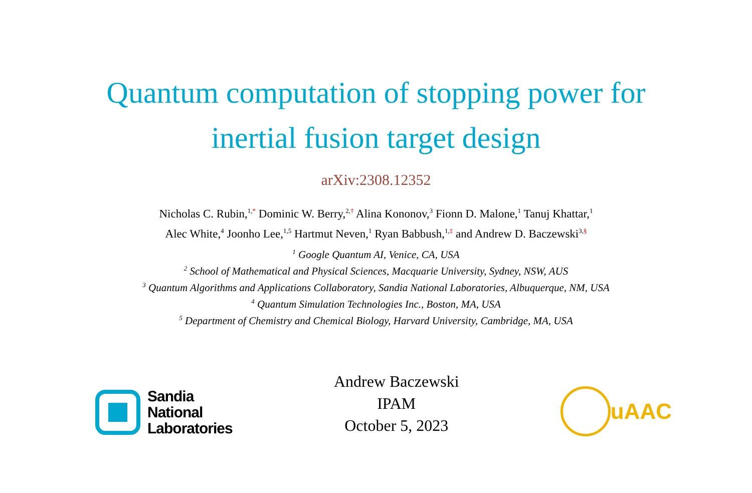Quantum computation of stopping power for
inertial fusion target design
arXiv:2308.12352
Nicholas C. Rubin,<sup>1,*</sup> Dominic W. Berry,<sup>2,†</sup> Alina Kononov,<sup>3</sup> Fionn D. Malone,<sup>1</sup> Tanuj Khattar,<sup>1</sup>
Alec White,<sup>4</sup> Joonho Lee,<sup>1,5</sup> Hartmut Neven,<sup>1</sup> Ryan Babbush,<sup>1,‡</sup> and Andrew D. Baczewski<sup>3,§</sup>
<sup>1</sup> Google Quantum AI, Venice, CA, USA
<sup>2</sup> School of Mathematical and Physical Sciences, Macquarie University, Sydney, NSW, AUS
<sup>3</sup> Quantum Algorithms and Applications Collaboratory, Sandia National Laboratories, Albuquerque, NM, USA
<sup>4</sup> Quantum Simulation Technologies Inc., Boston, MA, USA
<sup>5</sup> Department of Chemistry and Chemical Biology, Harvard University, Cambridge, MA, USA
Sandia
National
Laboratories
Andrew Baczewski
IPAM
October 5, 2023
uAAC